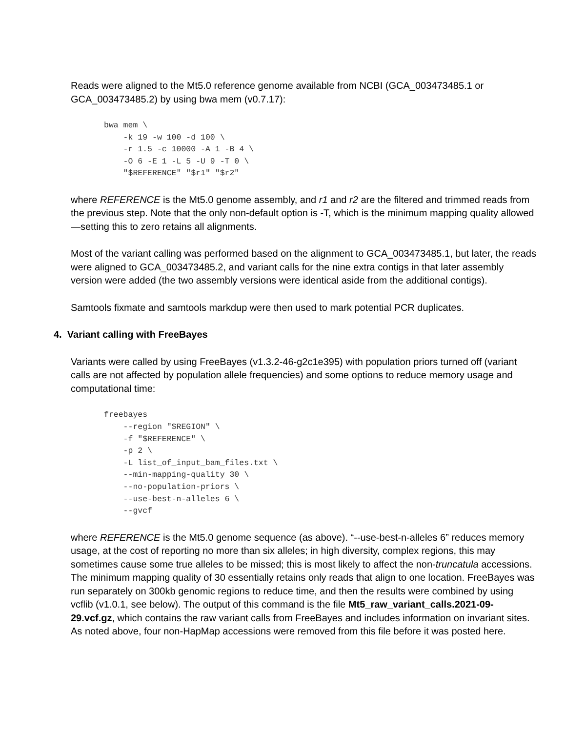Reads were aligned to the Mt5.0 reference genome available from NCBI (GCA_003473485.1 or GCA_003473485.2) by using bwa mem (v0.7.17):
bwa mem \
    -k 19 -w 100 -d 100 \
    -r 1.5 -c 10000 -A 1 -B 4 \
    -O 6 -E 1 -L 5 -U 9 -T 0 \
    "$REFERENCE" "$r1" "$r2"
where REFERENCE is the Mt5.0 genome assembly, and r1 and r2 are the filtered and trimmed reads from the previous step. Note that the only non-default option is -T, which is the minimum mapping quality allowed—setting this to zero retains all alignments.
Most of the variant calling was performed based on the alignment to GCA_003473485.1, but later, the reads were aligned to GCA_003473485.2, and variant calls for the nine extra contigs in that later assembly version were added (the two assembly versions were identical aside from the additional contigs).
Samtools fixmate and samtools markdup were then used to mark potential PCR duplicates.
4. Variant calling with FreeBayes
Variants were called by using FreeBayes (v1.3.2-46-g2c1e395) with population priors turned off (variant calls are not affected by population allele frequencies) and some options to reduce memory usage and computational time:
freebayes
    --region "$REGION" \
    -f "$REFERENCE" \
    -p 2 \
    -L list_of_input_bam_files.txt \
    --min-mapping-quality 30 \
    --no-population-priors \
    --use-best-n-alleles 6 \
    --gvcf
where REFERENCE is the Mt5.0 genome sequence (as above). “--use-best-n-alleles 6” reduces memory usage, at the cost of reporting no more than six alleles; in high diversity, complex regions, this may sometimes cause some true alleles to be missed; this is most likely to affect the non-truncatula accessions. The minimum mapping quality of 30 essentially retains only reads that align to one location. FreeBayes was run separately on 300kb genomic regions to reduce time, and then the results were combined by using vcflib (v1.0.1, see below). The output of this command is the file Mt5_raw_variant_calls.2021-09-29.vcf.gz, which contains the raw variant calls from FreeBayes and includes information on invariant sites. As noted above, four non-HapMap accessions were removed from this file before it was posted here.